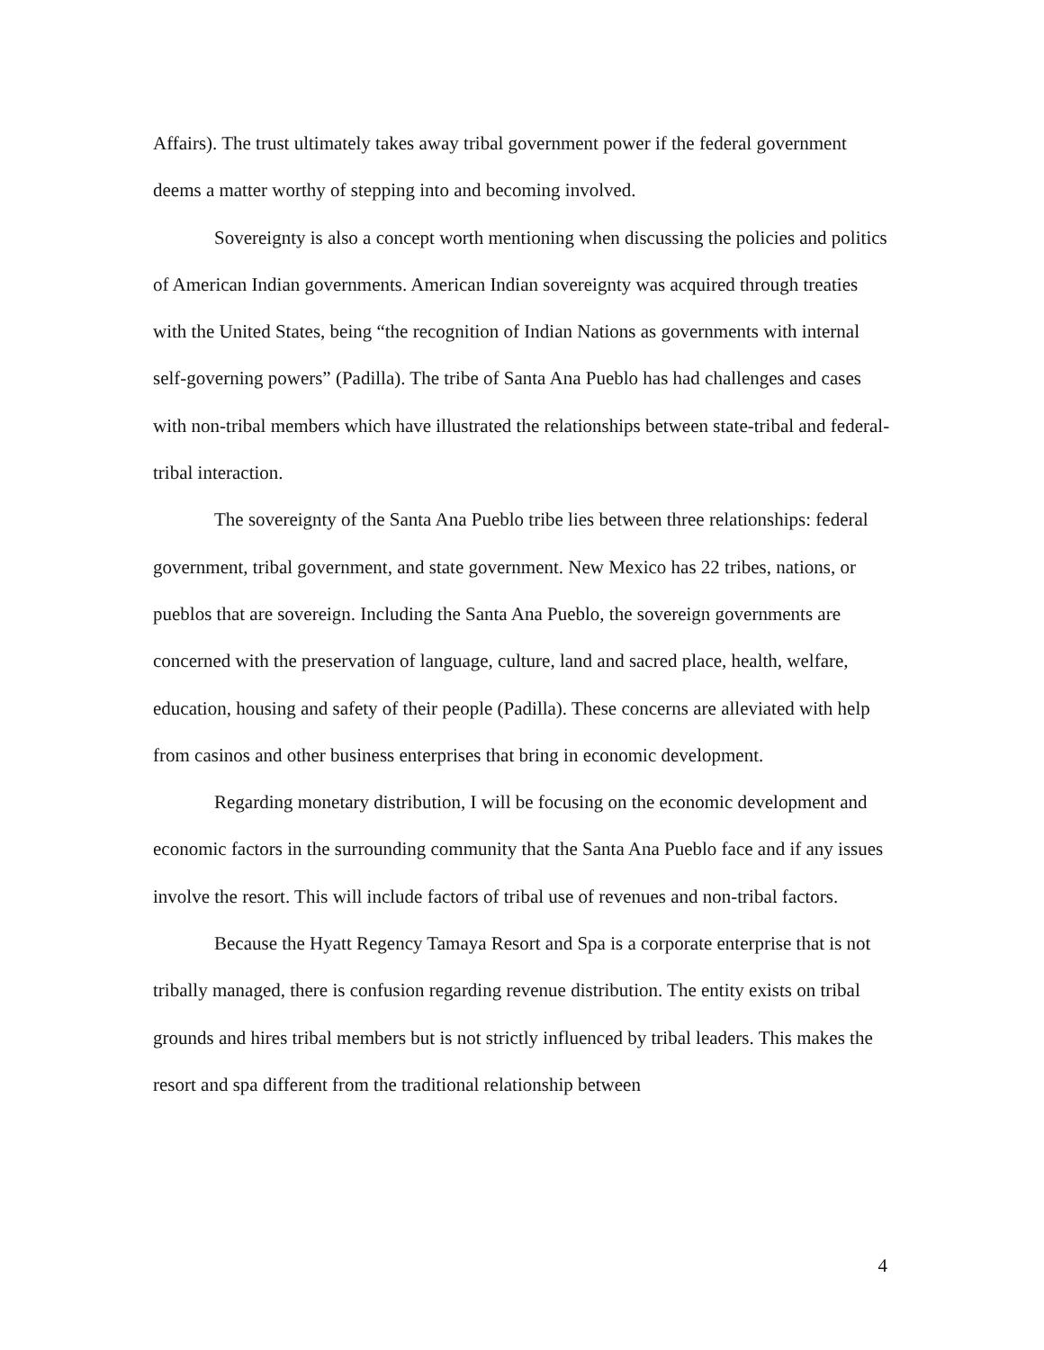Affairs). The trust ultimately takes away tribal government power if the federal government deems a matter worthy of stepping into and becoming involved.
Sovereignty is also a concept worth mentioning when discussing the policies and politics of American Indian governments. American Indian sovereignty was acquired through treaties with the United States, being “the recognition of Indian Nations as governments with internal self-governing powers” (Padilla). The tribe of Santa Ana Pueblo has had challenges and cases with non-tribal members which have illustrated the relationships between state-tribal and federal-tribal interaction.
The sovereignty of the Santa Ana Pueblo tribe lies between three relationships: federal government, tribal government, and state government. New Mexico has 22 tribes, nations, or pueblos that are sovereign. Including the Santa Ana Pueblo, the sovereign governments are concerned with the preservation of language, culture, land and sacred place, health, welfare, education, housing and safety of their people (Padilla). These concerns are alleviated with help from casinos and other business enterprises that bring in economic development.
Regarding monetary distribution, I will be focusing on the economic development and economic factors in the surrounding community that the Santa Ana Pueblo face and if any issues involve the resort. This will include factors of tribal use of revenues and non-tribal factors.
Because the Hyatt Regency Tamaya Resort and Spa is a corporate enterprise that is not tribally managed, there is confusion regarding revenue distribution. The entity exists on tribal grounds and hires tribal members but is not strictly influenced by tribal leaders. This makes the resort and spa different from the traditional relationship between
4